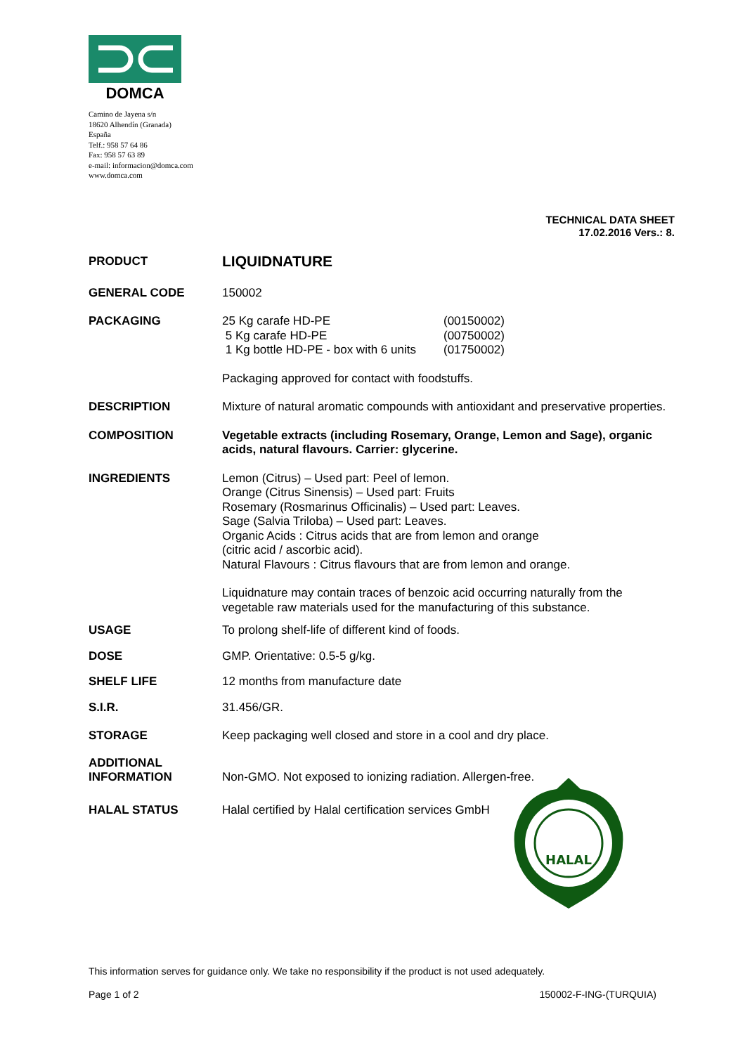DOMCA
Camino de Jayena s/n
18620 Alhendín (Granada)
España
Telf.: 958 57 64 86
Fax: 958 57 63 89
e-mail: informacion@domca.com
www.domca.com
TECHNICAL DATA SHEET
17.02.2016 Vers.: 8.
PRODUCT
LIQUIDNATURE
GENERAL CODE 150002
PACKAGING 25 Kg carafe HD-PE
5 Kg carafe HD-PE
1 Kg bottle HD-PE - box with 6 units
(00150002)
(00750002)
(01750002)
Packaging approved for contact with foodstuffs.
DESCRIPTION Mixture of natural aromatic compounds with antioxidant and preservative properties.
COMPOSITION Vegetable extracts (including Rosemary, Orange, Lemon and Sage), organic acids, natural flavours. Carrier: glycerine.
INGREDIENTS Lemon (Citrus) – Used part: Peel of lemon.
Orange (Citrus Sinensis) – Used part: Fruits
Rosemary (Rosmarinus Officinalis) – Used part: Leaves.
Sage (Salvia Triloba) – Used part: Leaves.
Organic Acids : Citrus acids that are from lemon and orange
(citric acid / ascorbic acid).
Natural Flavours : Citrus flavours that are from lemon and orange.
Liquidnature may contain traces of benzoic acid occurring naturally from the vegetable raw materials used for the manufacturing of this substance.
USAGE To prolong shelf-life of different kind of foods.
DOSE GMP. Orientative: 0.5-5 g/kg.
SHELF LIFE 12 months from manufacture date
S.I.R. 31.456/GR.
STORAGE Keep packaging well closed and store in a cool and dry place.
ADDITIONAL
INFORMATION
Non-GMO. Not exposed to ionizing radiation. Allergen-free.
HALAL STATUS Halal certified by Halal certification services GmbH
HALAL
This information serves for guidance only. We take no responsibility if the product is not used adequately.
Page 1 of 2 150002-F-ING-(TURQUIA)